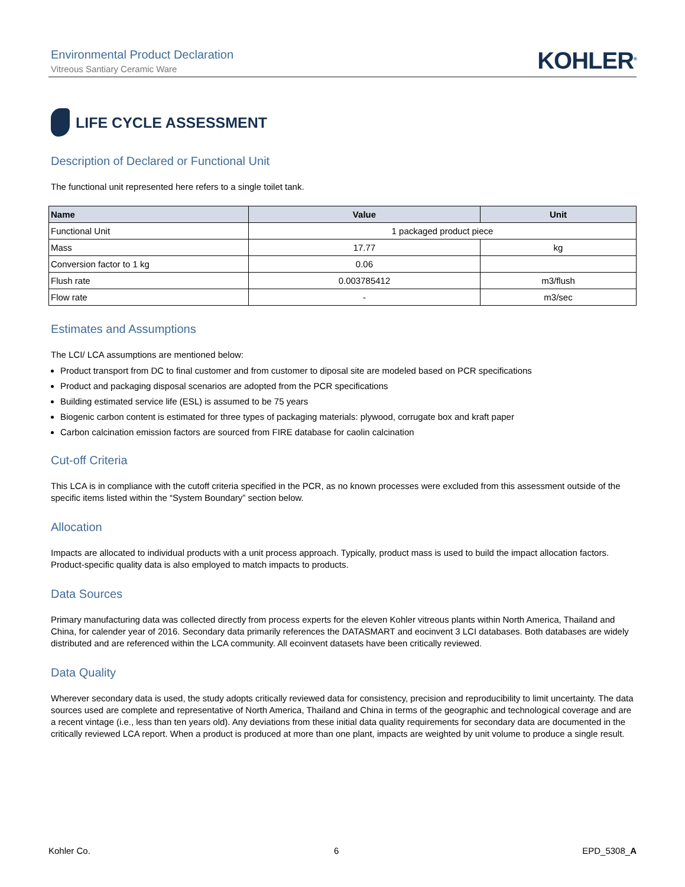Environmental Product Declaration
Vitreous Santiary Ceramic Ware
KOHLER<sup>®</sup>
LIFE CYCLE ASSESSMENT
Description of Declared or Functional Unit
The functional unit represented here refers to a single toilet tank.
| Name | Value | Unit |
| --- | --- | --- |
| Functional Unit | 1 packaged product piece | |
| Mass | 17.77 | kg |
| Conversion factor to 1 kg | 0.06 | |
| Flush rate | 0.003785412 | m3/flush |
| Flow rate | - | m3/sec |
Estimates and Assumptions
The LCI/ LCA assumptions are mentioned below:
Product transport from DC to final customer and from customer to diposal site are modeled based on PCR specifications
Product and packaging disposal scenarios are adopted from the PCR specifications
Building estimated service life (ESL) is assumed to be 75 years
Biogenic carbon content is estimated for three types of packaging materials: plywood, corrugate box and kraft paper
Carbon calcination emission factors are sourced from FIRE database for caolin calcination
Cut-off Criteria
This LCA is in compliance with the cutoff criteria specified in the PCR, as no known processes were excluded from this assessment outside of the specific items listed within the “System Boundary” section below.
Allocation
Impacts are allocated to individual products with a unit process approach. Typically, product mass is used to build the impact allocation factors. Product-specific quality data is also employed to match impacts to products.
Data Sources
Primary manufacturing data was collected directly from process experts for the eleven Kohler vitreous plants within North America, Thailand and China, for calender year of 2016. Secondary data primarily references the DATASMART and eocinvent 3 LCI databases. Both databases are widely distributed and are referenced within the LCA community. All ecoinvent datasets have been critically reviewed.
Data Quality
Wherever secondary data is used, the study adopts critically reviewed data for consistency, precision and reproducibility to limit uncertainty. The data sources used are complete and representative of North America, Thailand and China in terms of the geographic and technological coverage and are a recent vintage (i.e., less than ten years old). Any deviations from these initial data quality requirements for secondary data are documented in the critically reviewed LCA report. When a product is produced at more than one plant, impacts are weighted by unit volume to produce a single result.
Kohler Co. 6 EPD_5308_A